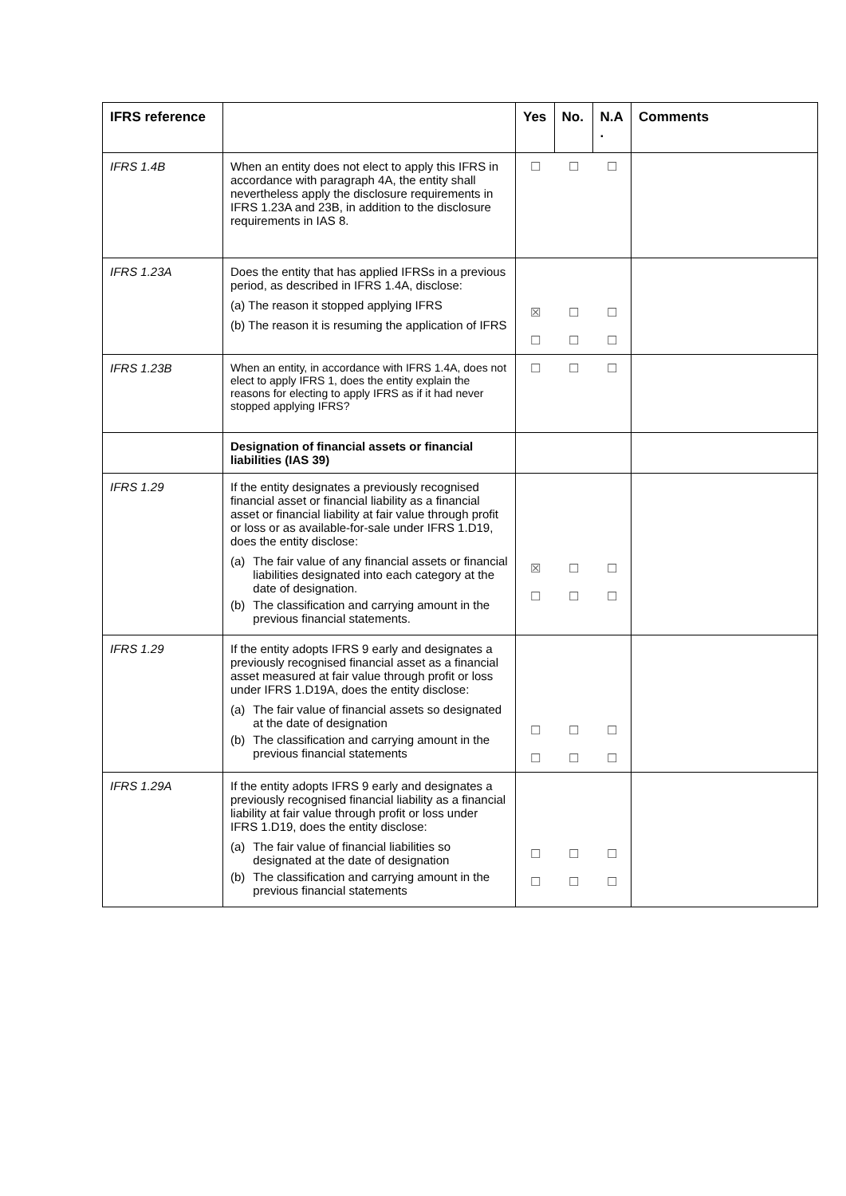| IFRS reference | | Yes | No. | N.A . | Comments |
| --- | --- | --- | --- | --- | --- |
| IFRS 1.4B | When an entity does not elect to apply this IFRS in accordance with paragraph 4A, the entity shall nevertheless apply the disclosure requirements in IFRS 1.23A and 23B, in addition to the disclosure requirements in IAS 8. | ☐ | ☐ | ☐ | |
| IFRS 1.23A | Does the entity that has applied IFRSs in a previous period, as described in IFRS 1.4A, disclose: (a) The reason it stopped applying IFRS (b) The reason it is resuming the application of IFRS | ☒ ☐ | ☐ ☐ | ☐ ☐ | |
| IFRS 1.23B | When an entity, in accordance with IFRS 1.4A, does not elect to apply IFRS 1, does the entity explain the reasons for electing to apply IFRS as if it had never stopped applying IFRS? | ☐ | ☐ | ☐ | |
| | Designation of financial assets or financial liabilities (IAS 39) | | | | |
| IFRS 1.29 | If the entity designates a previously recognised financial asset or financial liability as a financial asset or financial liability at fair value through profit or loss or as available-for-sale under IFRS 1.D19, does the entity disclose: (a) The fair value of any financial assets or financial liabilities designated into each category at the date of designation. (b) The classification and carrying amount in the previous financial statements. | ☒ ☐ | ☐ ☐ | ☐ ☐ | |
| IFRS 1.29 | If the entity adopts IFRS 9 early and designates a previously recognised financial asset as a financial asset measured at fair value through profit or loss under IFRS 1.D19A, does the entity disclose: (a) The fair value of financial assets so designated at the date of designation (b) The classification and carrying amount in the previous financial statements | ☐ ☐ | ☐ ☐ | ☐ ☐ | |
| IFRS 1.29A | If the entity adopts IFRS 9 early and designates a previously recognised financial liability as a financial liability at fair value through profit or loss under IFRS 1.D19, does the entity disclose: (a) The fair value of financial liabilities so designated at the date of designation (b) The classification and carrying amount in the previous financial statements | ☐ ☐ | ☐ ☐ | ☐ ☐ | |